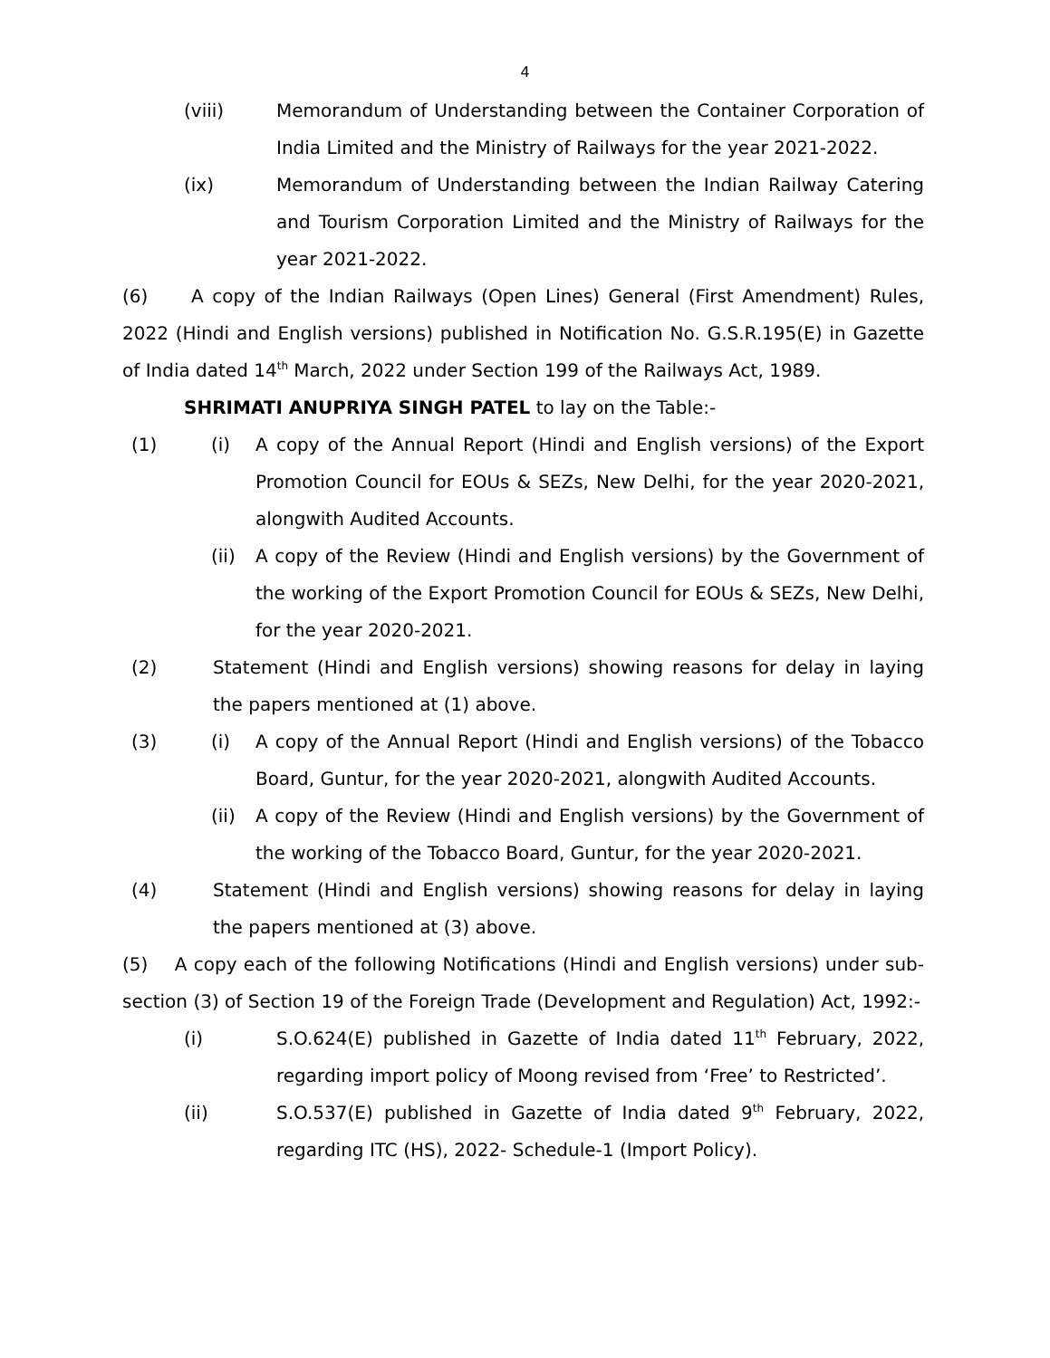4
(viii) Memorandum of Understanding between the Container Corporation of India Limited and the Ministry of Railways for the year 2021-2022.
(ix) Memorandum of Understanding between the Indian Railway Catering and Tourism Corporation Limited and the Ministry of Railways for the year 2021-2022.
(6) A copy of the Indian Railways (Open Lines) General (First Amendment) Rules, 2022 (Hindi and English versions) published in Notification No. G.S.R.195(E) in Gazette of India dated 14<sup>th</sup> March, 2022 under Section 199 of the Railways Act, 1989.
SHRIMATI ANUPRIYA SINGH PATEL to lay on the Table:-
(1) (i) A copy of the Annual Report (Hindi and English versions) of the Export Promotion Council for EOUs & SEZs, New Delhi, for the year 2020-2021, alongwith Audited Accounts.
(ii) A copy of the Review (Hindi and English versions) by the Government of the working of the Export Promotion Council for EOUs & SEZs, New Delhi, for the year 2020-2021.
(2) Statement (Hindi and English versions) showing reasons for delay in laying the papers mentioned at (1) above.
(3) (i) A copy of the Annual Report (Hindi and English versions) of the Tobacco Board, Guntur, for the year 2020-2021, alongwith Audited Accounts.
(ii) A copy of the Review (Hindi and English versions) by the Government of the working of the Tobacco Board, Guntur, for the year 2020-2021.
(4) Statement (Hindi and English versions) showing reasons for delay in laying the papers mentioned at (3) above.
(5) A copy each of the following Notifications (Hindi and English versions) under sub-section (3) of Section 19 of the Foreign Trade (Development and Regulation) Act, 1992:-
(i) S.O.624(E) published in Gazette of India dated 11<sup>th</sup> February, 2022, regarding import policy of Moong revised from ‘Free’ to Restricted’.
(ii) S.O.537(E) published in Gazette of India dated 9<sup>th</sup> February, 2022, regarding ITC (HS), 2022- Schedule-1 (Import Policy).